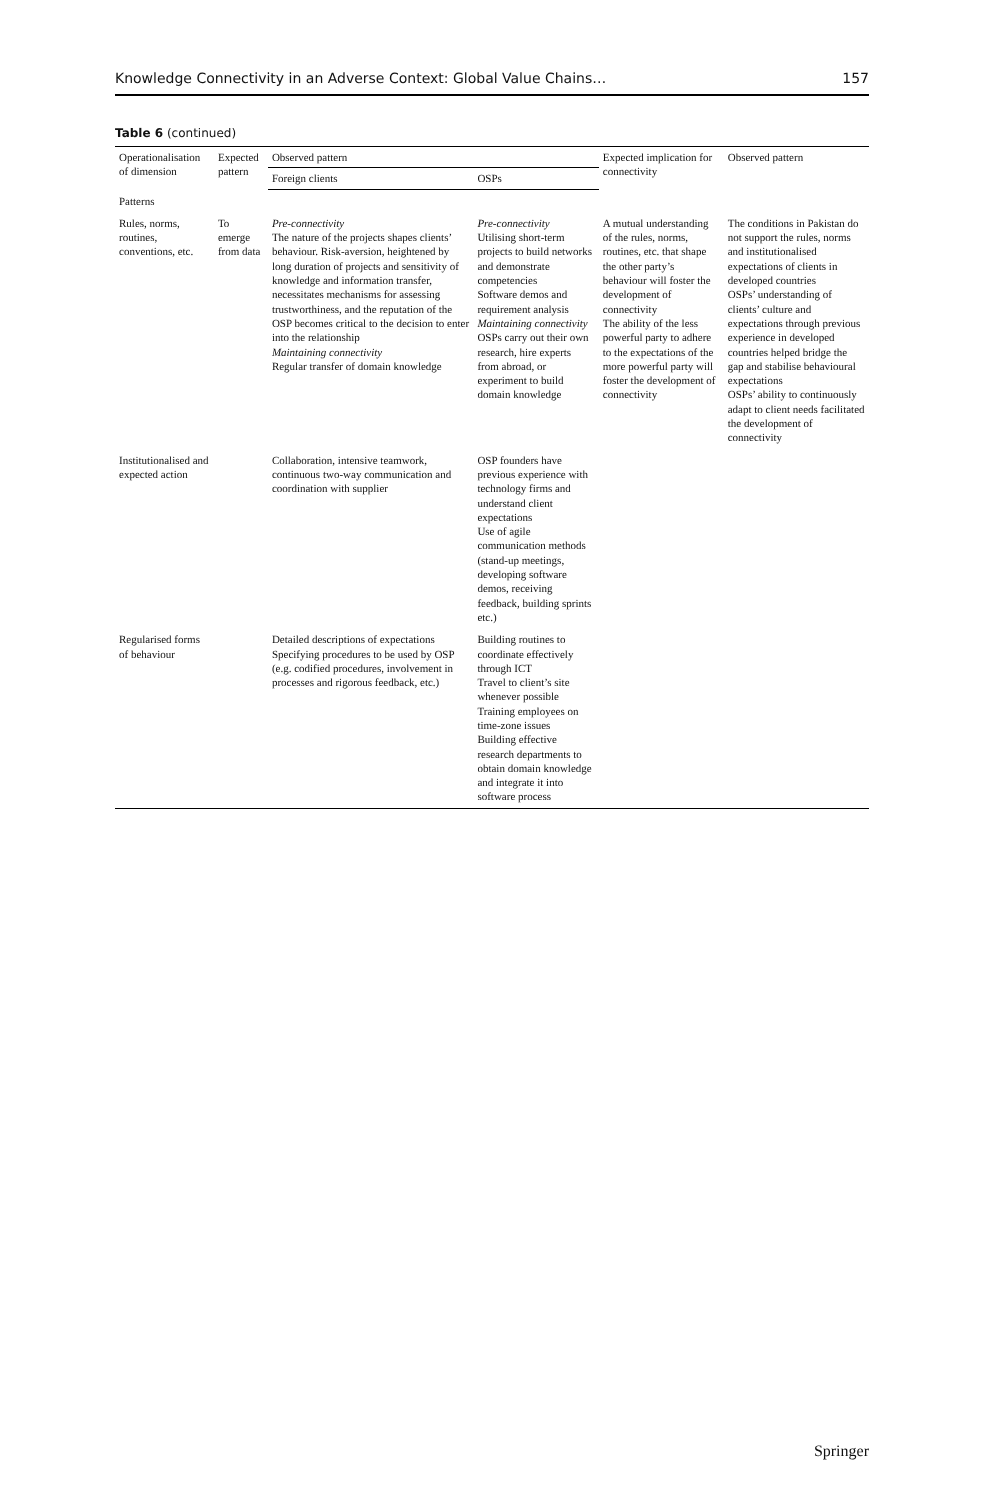Knowledge Connectivity in an Adverse Context: Global Value Chains… 157
Table 6 (continued)
| Operationalisation of dimension | Expected pattern | Observed pattern | | Expected implication for connectivity | Observed pattern |
| --- | --- | --- | --- | --- | --- |
| | | Foreign clients | OSPs | | |
| Patterns | | | | | |
| Rules, norms, routines, conventions, etc. | To emerge from data | Pre-connectivity The nature of the projects shapes clients’ behaviour. Risk-aversion, heightened by long duration of projects and sensitivity of knowledge and information transfer, necessitates mechanisms for assessing trustworthiness, and the reputation of the OSP becomes critical to the decision to enter into the relationship Maintaining connectivity Regular transfer of domain knowledge | Pre-connectivity Utilising short-term projects to build networks and demonstrate competencies Software demos and requirement analysis Maintaining connectivity OSPs carry out their own research, hire experts from abroad, or experiment to build domain knowledge | A mutual understanding of the rules, norms, routines, etc. that shape the other party’s behaviour will foster the development of connectivity The ability of the less powerful party to adhere to the expectations of the more powerful party will foster the development of connectivity | The conditions in Pakistan do not support the rules, norms and institutionalised expectations of clients in developed countries OSPs’ understanding of clients’ culture and expectations through previous experience in developed countries helped bridge the gap and stabilise behavioural expectations OSPs’ ability to continuously adapt to client needs facilitated the development of connectivity |
| Institutionalised and expected action | | Collaboration, intensive teamwork, continuous two-way communication and coordination with supplier | OSP founders have previous experience with technology firms and understand client expectations Use of agile communication methods (stand-up meetings, developing software demos, receiving feedback, building sprints etc.) | | |
| Regularised forms of behaviour | | Detailed descriptions of expectations Specifying procedures to be used by OSP (e.g. codified procedures, involvement in processes and rigorous feedback, etc.) | Building routines to coordinate effectively through ICT Travel to client’s site whenever possible Training employees on time-zone issues Building effective research departments to obtain domain knowledge and integrate it into software process | | |
Springer